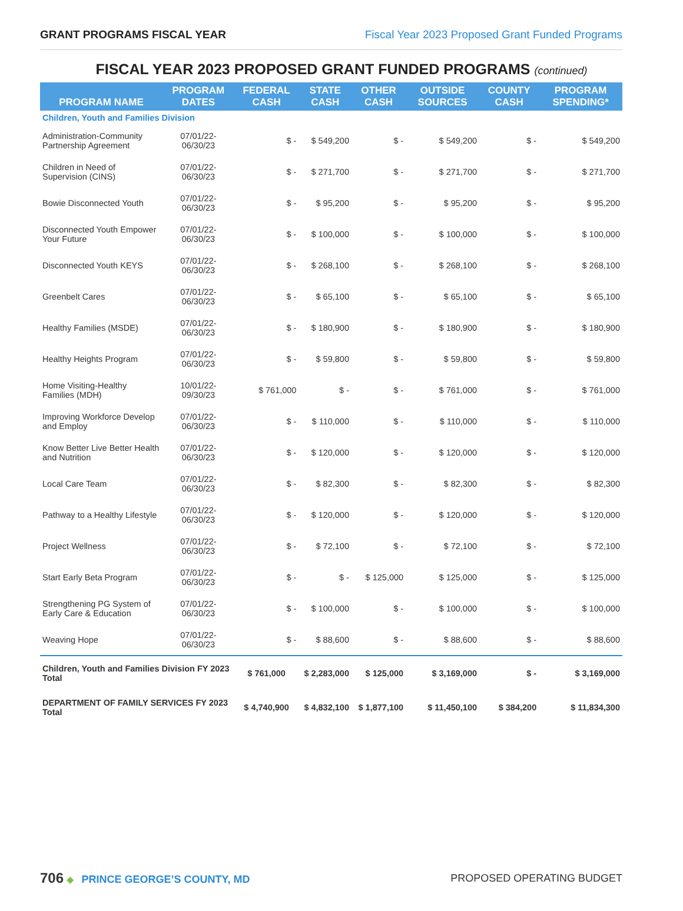GRANT PROGRAMS FISCAL YEAR Fiscal Year 2023 Proposed Grant Funded Programs
FISCAL YEAR 2023 PROPOSED GRANT FUNDED PROGRAMS (continued)
| PROGRAM NAME | PROGRAM DATES | FEDERAL CASH | STATE CASH | OTHER CASH | OUTSIDE SOURCES | COUNTY CASH | PROGRAM SPENDING* |
| --- | --- | --- | --- | --- | --- | --- | --- |
| Children, Youth and Families Division | | | | | | | |
| Administration-Community Partnership Agreement | 07/01/22-06/30/23 | $ - | $ 549,200 | $ - | $ 549,200 | $ - | $ 549,200 |
| Children in Need of Supervision (CINS) | 07/01/22-06/30/23 | $ - | $ 271,700 | $ - | $ 271,700 | $ - | $ 271,700 |
| Bowie Disconnected Youth | 07/01/22-06/30/23 | $ - | $ 95,200 | $ - | $ 95,200 | $ - | $ 95,200 |
| Disconnected Youth Empower Your Future | 07/01/22-06/30/23 | $ - | $ 100,000 | $ - | $ 100,000 | $ - | $ 100,000 |
| Disconnected Youth KEYS | 07/01/22-06/30/23 | $ - | $ 268,100 | $ - | $ 268,100 | $ - | $ 268,100 |
| Greenbelt Cares | 07/01/22-06/30/23 | $ - | $ 65,100 | $ - | $ 65,100 | $ - | $ 65,100 |
| Healthy Families (MSDE) | 07/01/22-06/30/23 | $ - | $ 180,900 | $ - | $ 180,900 | $ - | $ 180,900 |
| Healthy Heights Program | 07/01/22-06/30/23 | $ - | $ 59,800 | $ - | $ 59,800 | $ - | $ 59,800 |
| Home Visiting-Healthy Families (MDH) | 10/01/22-09/30/23 | $ 761,000 | $ - | $ - | $ 761,000 | $ - | $ 761,000 |
| Improving Workforce Develop and Employ | 07/01/22-06/30/23 | $ - | $ 110,000 | $ - | $ 110,000 | $ - | $ 110,000 |
| Know Better Live Better Health and Nutrition | 07/01/22-06/30/23 | $ - | $ 120,000 | $ - | $ 120,000 | $ - | $ 120,000 |
| Local Care Team | 07/01/22-06/30/23 | $ - | $ 82,300 | $ - | $ 82,300 | $ - | $ 82,300 |
| Pathway to a Healthy Lifestyle | 07/01/22-06/30/23 | $ - | $ 120,000 | $ - | $ 120,000 | $ - | $ 120,000 |
| Project Wellness | 07/01/22-06/30/23 | $ - | $ 72,100 | $ - | $ 72,100 | $ - | $ 72,100 |
| Start Early Beta Program | 07/01/22-06/30/23 | $ - | $ - | $ 125,000 | $ 125,000 | $ - | $ 125,000 |
| Strengthening PG System of Early Care & Education | 07/01/22-06/30/23 | $ - | $ 100,000 | $ - | $ 100,000 | $ - | $ 100,000 |
| Weaving Hope | 07/01/22-06/30/23 | $ - | $ 88,600 | $ - | $ 88,600 | $ - | $ 88,600 |
| Children, Youth and Families Division FY 2023 Total | | $ 761,000 | $ 2,283,000 | $ 125,000 | $ 3,169,000 | $ - | $ 3,169,000 |
| DEPARTMENT OF FAMILY SERVICES FY 2023 Total | | $ 4,740,900 | $ 4,832,100 | $ 1,877,100 | $ 11,450,100 | $ 384,200 | $ 11,834,300 |
706 ◆ PRINCE GEORGE’S COUNTY, MD PROPOSED OPERATING BUDGET